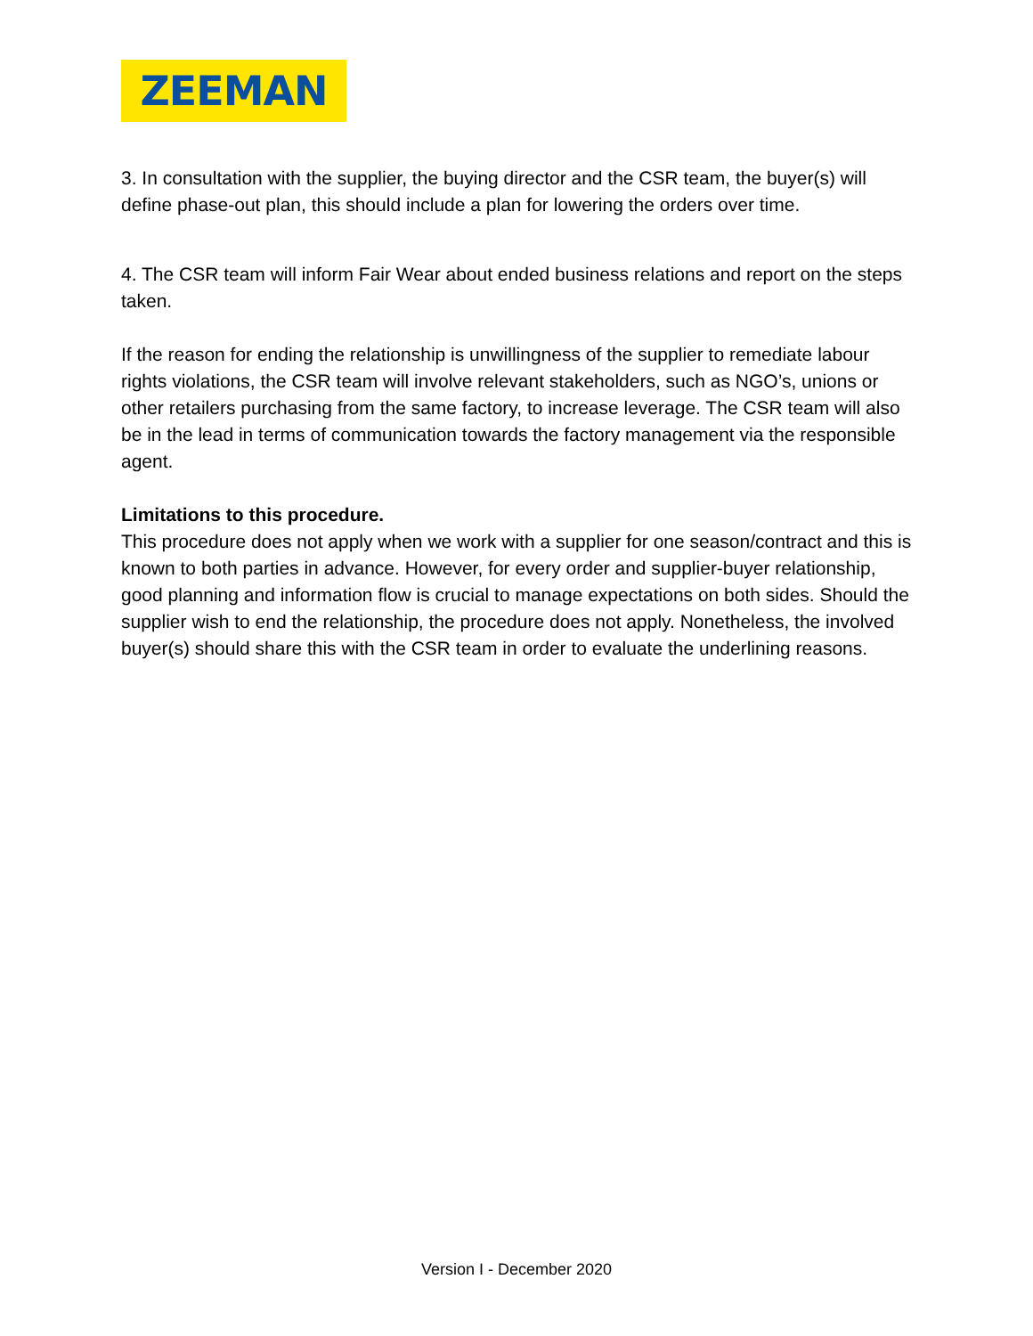ZEEMAN
3. In consultation with the supplier, the buying director and the CSR team, the buyer(s) will define phase-out plan, this should include a plan for lowering the orders over time.
4. The CSR team will inform Fair Wear about ended business relations and report on the steps taken.
If the reason for ending the relationship is unwillingness of the supplier to remediate labour rights violations, the CSR team will involve relevant stakeholders, such as NGO’s, unions or other retailers purchasing from the same factory, to increase leverage. The CSR team will also be in the lead in terms of communication towards the factory management via the responsible agent.
Limitations to this procedure.
This procedure does not apply when we work with a supplier for one season/contract and this is known to both parties in advance. However, for every order and supplier-buyer relationship, good planning and information flow is crucial to manage expectations on both sides. Should the supplier wish to end the relationship, the procedure does not apply. Nonetheless, the involved buyer(s) should share this with the CSR team in order to evaluate the underlining reasons.
Version I - December 2020